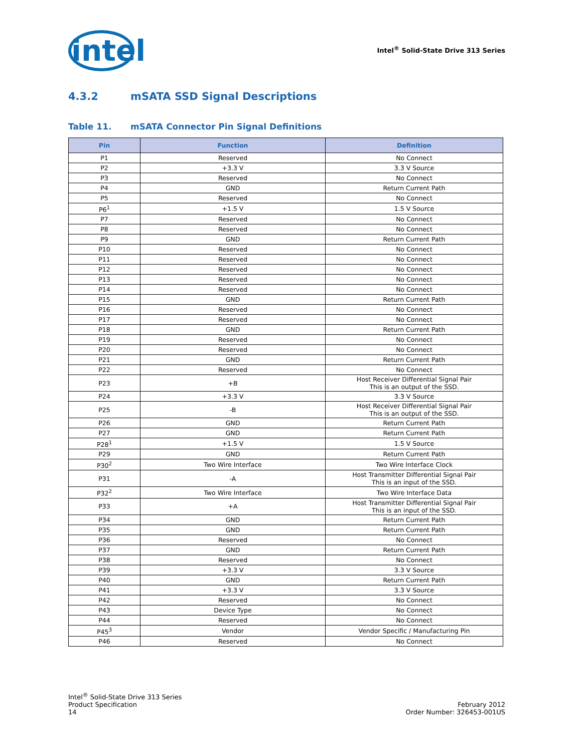intel
Intel<sup>®</sup> Solid-State Drive 313 Series
4.3.2 mSATA SSD Signal Descriptions
Table 11. mSATA Connector Pin Signal Definitions
| Pin | Function | Definition |
| --- | --- | --- |
| P1 | Reserved | No Connect |
| P2 | +3.3 V | 3.3 V Source |
| P3 | Reserved | No Connect |
| P4 | GND | Return Current Path |
| P5 | Reserved | No Connect |
| P6<sup>1</sup> | +1.5 V | 1.5 V Source |
| P7 | Reserved | No Connect |
| P8 | Reserved | No Connect |
| P9 | GND | Return Current Path |
| P10 | Reserved | No Connect |
| P11 | Reserved | No Connect |
| P12 | Reserved | No Connect |
| P13 | Reserved | No Connect |
| P14 | Reserved | No Connect |
| P15 | GND | Return Current Path |
| P16 | Reserved | No Connect |
| P17 | Reserved | No Connect |
| P18 | GND | Return Current Path |
| P19 | Reserved | No Connect |
| P20 | Reserved | No Connect |
| P21 | GND | Return Current Path |
| P22 | Reserved | No Connect |
| P23 | +B | Host Receiver Differential Signal Pair This is an output of the SSD. |
| P24 | +3.3 V | 3.3 V Source |
| P25 | -B | Host Receiver Differential Signal Pair This is an output of the SSD. |
| P26 | GND | Return Current Path |
| P27 | GND | Return Current Path |
| P28<sup>1</sup> | +1.5 V | 1.5 V Source |
| P29 | GND | Return Current Path |
| P30<sup>2</sup> | Two Wire Interface | Two Wire Interface Clock |
| P31 | -A | Host Transmitter Differential Signal Pair This is an input of the SSD. |
| P32<sup>2</sup> | Two Wire Interface | Two Wire Interface Data |
| P33 | +A | Host Transmitter Differential Signal Pair This is an input of the SSD. |
| P34 | GND | Return Current Path |
| P35 | GND | Return Current Path |
| P36 | Reserved | No Connect |
| P37 | GND | Return Current Path |
| P38 | Reserved | No Connect |
| P39 | +3.3 V | 3.3 V Source |
| P40 | GND | Return Current Path |
| P41 | +3.3 V | 3.3 V Source |
| P42 | Reserved | No Connect |
| P43 | Device Type | No Connect |
| P44 | Reserved | No Connect |
| P45<sup>3</sup> | Vendor | Vendor Specific / Manufacturing Pin |
| P46 | Reserved | No Connect |
Intel<sup>®</sup> Solid-State Drive 313 Series
Product Specification
14
February 2012
Order Number: 326453-001US